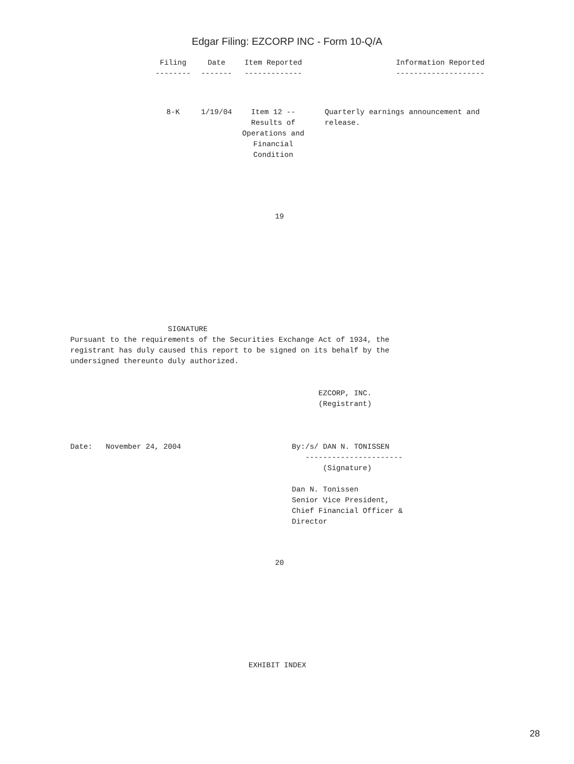Edgar Filing: EZCORP INC - Form 10-Q/A
| Filing -------- | Date ------- | Item Reported ------------- | Information Reported -------------------- |
| --- | --- | --- | --- |
| 8-K | 1/19/04 | Item 12 -- Results of Operations and Financial Condition | Quarterly earnings announcement and release. |
19
                      SIGNATURE
Pursuant to the requirements of the Securities Exchange Act of 1934, the
registrant has duly caused this report to be signed on its behalf by the
undersigned thereunto duly authorized.


                                                        EZCORP, INC.
                                                        (Registrant)



Date:   November 24, 2004                         By:/s/ DAN N. TONISSEN
                                                     ----------------------
                                                         (Signature)

                                                  Dan N. Tonissen
                                                  Senior Vice President,
                                                  Chief Financial Officer &
                                                  Director
20
EXHIBIT INDEX
28